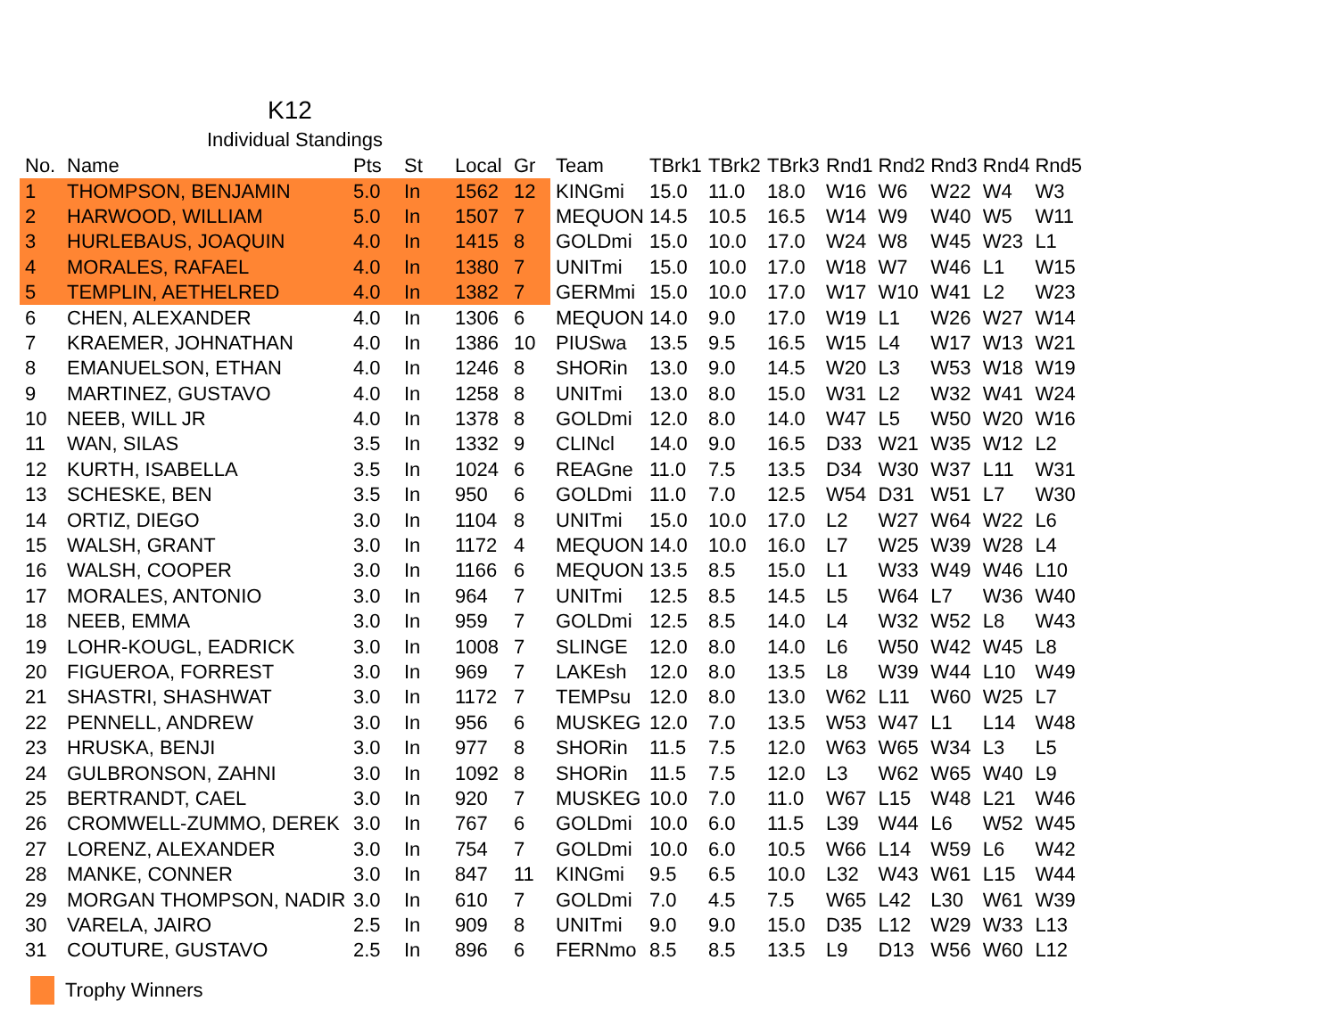K12
Individual Standings
| No. | Name | Pts | St | Local | Gr | Team | TBrk1 | TBrk2 | TBrk3 | Rnd1 | Rnd2 | Rnd3 | Rnd4 | Rnd5 |
| --- | --- | --- | --- | --- | --- | --- | --- | --- | --- | --- | --- | --- | --- | --- |
| 1 | THOMPSON, BENJAMIN | 5.0 | In | 1562 | 12 | KINGmi | 15.0 | 11.0 | 18.0 | W16 | W6 | W22 | W4 | W3 |
| 2 | HARWOOD, WILLIAM | 5.0 | In | 1507 | 7 | MEQUON | 14.5 | 10.5 | 16.5 | W14 | W9 | W40 | W5 | W11 |
| 3 | HURLEBAUS, JOAQUIN | 4.0 | In | 1415 | 8 | GOLDmi | 15.0 | 10.0 | 17.0 | W24 | W8 | W45 | W23 | L1 |
| 4 | MORALES, RAFAEL | 4.0 | In | 1380 | 7 | UNITmi | 15.0 | 10.0 | 17.0 | W18 | W7 | W46 | L1 | W15 |
| 5 | TEMPLIN, AETHELRED | 4.0 | In | 1382 | 7 | GERMmi | 15.0 | 10.0 | 17.0 | W17 | W10 | W41 | L2 | W23 |
| 6 | CHEN, ALEXANDER | 4.0 | In | 1306 | 6 | MEQUON | 14.0 | 9.0 | 17.0 | W19 | L1 | W26 | W27 | W14 |
| 7 | KRAEMER, JOHNATHAN | 4.0 | In | 1386 | 10 | PIUSwa | 13.5 | 9.5 | 16.5 | W15 | L4 | W17 | W13 | W21 |
| 8 | EMANUELSON, ETHAN | 4.0 | In | 1246 | 8 | SHORin | 13.0 | 9.0 | 14.5 | W20 | L3 | W53 | W18 | W19 |
| 9 | MARTINEZ, GUSTAVO | 4.0 | In | 1258 | 8 | UNITmi | 13.0 | 8.0 | 15.0 | W31 | L2 | W32 | W41 | W24 |
| 10 | NEEB, WILL JR | 4.0 | In | 1378 | 8 | GOLDmi | 12.0 | 8.0 | 14.0 | W47 | L5 | W50 | W20 | W16 |
| 11 | WAN, SILAS | 3.5 | In | 1332 | 9 | CLINcl | 14.0 | 9.0 | 16.5 | D33 | W21 | W35 | W12 | L2 |
| 12 | KURTH, ISABELLA | 3.5 | In | 1024 | 6 | REAGne | 11.0 | 7.5 | 13.5 | D34 | W30 | W37 | L11 | W31 |
| 13 | SCHESKE, BEN | 3.5 | In | 950 | 6 | GOLDmi | 11.0 | 7.0 | 12.5 | W54 | D31 | W51 | L7 | W30 |
| 14 | ORTIZ, DIEGO | 3.0 | In | 1104 | 8 | UNITmi | 15.0 | 10.0 | 17.0 | L2 | W27 | W64 | W22 | L6 |
| 15 | WALSH, GRANT | 3.0 | In | 1172 | 4 | MEQUON | 14.0 | 10.0 | 16.0 | L7 | W25 | W39 | W28 | L4 |
| 16 | WALSH, COOPER | 3.0 | In | 1166 | 6 | MEQUON | 13.5 | 8.5 | 15.0 | L1 | W33 | W49 | W46 | L10 |
| 17 | MORALES, ANTONIO | 3.0 | In | 964 | 7 | UNITmi | 12.5 | 8.5 | 14.5 | L5 | W64 | L7 | W36 | W40 |
| 18 | NEEB, EMMA | 3.0 | In | 959 | 7 | GOLDmi | 12.5 | 8.5 | 14.0 | L4 | W32 | W52 | L8 | W43 |
| 19 | LOHR-KOUGL, EADRICK | 3.0 | In | 1008 | 7 | SLINGE | 12.0 | 8.0 | 14.0 | L6 | W50 | W42 | W45 | L8 |
| 20 | FIGUEROA, FORREST | 3.0 | In | 969 | 7 | LAKEsh | 12.0 | 8.0 | 13.5 | L8 | W39 | W44 | L10 | W49 |
| 21 | SHASTRI, SHASHWAT | 3.0 | In | 1172 | 7 | TEMPsu | 12.0 | 8.0 | 13.0 | W62 | L11 | W60 | W25 | L7 |
| 22 | PENNELL, ANDREW | 3.0 | In | 956 | 6 | MUSKEG | 12.0 | 7.0 | 13.5 | W53 | W47 | L1 | L14 | W48 |
| 23 | HRUSKA, BENJI | 3.0 | In | 977 | 8 | SHORin | 11.5 | 7.5 | 12.0 | W63 | W65 | W34 | L3 | L5 |
| 24 | GULBRONSON, ZAHNI | 3.0 | In | 1092 | 8 | SHORin | 11.5 | 7.5 | 12.0 | L3 | W62 | W65 | W40 | L9 |
| 25 | BERTRANDT, CAEL | 3.0 | In | 920 | 7 | MUSKEG | 10.0 | 7.0 | 11.0 | W67 | L15 | W48 | L21 | W46 |
| 26 | CROMWELL-ZUMMO, DEREK | 3.0 | In | 767 | 6 | GOLDmi | 10.0 | 6.0 | 11.5 | L39 | W44 | L6 | W52 | W45 |
| 27 | LORENZ, ALEXANDER | 3.0 | In | 754 | 7 | GOLDmi | 10.0 | 6.0 | 10.5 | W66 | L14 | W59 | L6 | W42 |
| 28 | MANKE, CONNER | 3.0 | In | 847 | 11 | KINGmi | 9.5 | 6.5 | 10.0 | L32 | W43 | W61 | L15 | W44 |
| 29 | MORGAN THOMPSON, NADIR | 3.0 | In | 610 | 7 | GOLDmi | 7.0 | 4.5 | 7.5 | W65 | L42 | L30 | W61 | W39 |
| 30 | VARELA, JAIRO | 2.5 | In | 909 | 8 | UNITmi | 9.0 | 9.0 | 15.0 | D35 | L12 | W29 | W33 | L13 |
| 31 | COUTURE, GUSTAVO | 2.5 | In | 896 | 6 | FERNmo | 8.5 | 8.5 | 13.5 | L9 | D13 | W56 | W60 | L12 |
Trophy Winners